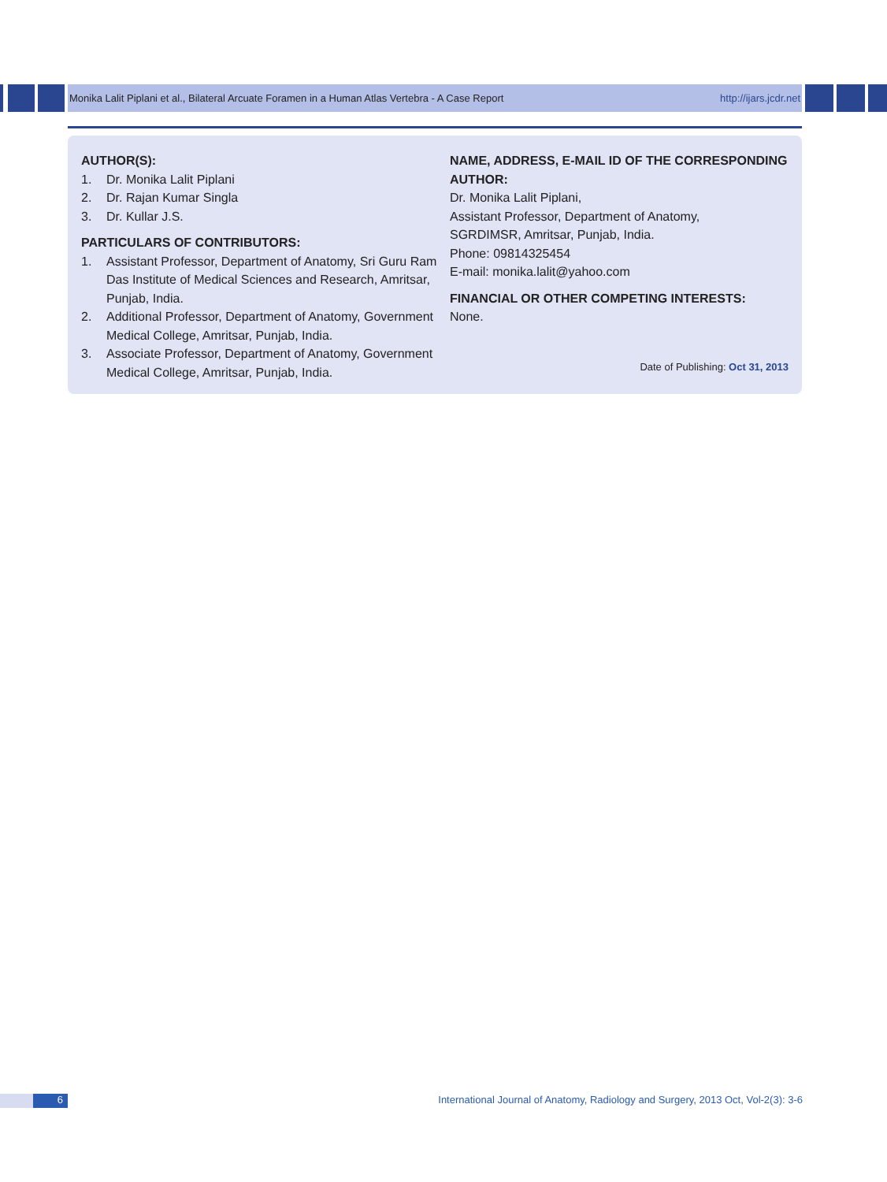Monika Lalit Piplani et al., Bilateral Arcuate Foramen in a Human Atlas Vertebra - A Case Report http://ijars.jcdr.net
AUTHOR(S):
1. Dr. Monika Lalit Piplani
2. Dr. Rajan Kumar Singla
3. Dr. Kullar J.S.
PARTICULARS OF CONTRIBUTORS:
1. Assistant Professor, Department of Anatomy, Sri Guru Ram Das Institute of Medical Sciences and Research, Amritsar, Punjab, India.
2. Additional Professor, Department of Anatomy, Government Medical College, Amritsar, Punjab, India.
3. Associate Professor, Department of Anatomy, Government Medical College, Amritsar, Punjab, India.
NAME, ADDRESS, E-MAIL ID OF THE CORRESPONDING AUTHOR:
Dr. Monika Lalit Piplani,
Assistant Professor, Department of Anatomy,
SGRDIMSR, Amritsar, Punjab, India.
Phone: 09814325454
E-mail: monika.lalit@yahoo.com
FINANCIAL OR OTHER COMPETING INTERESTS:
None.
Date of Publishing: Oct 31, 2013
6
International Journal of Anatomy, Radiology and Surgery, 2013 Oct, Vol-2(3): 3-6